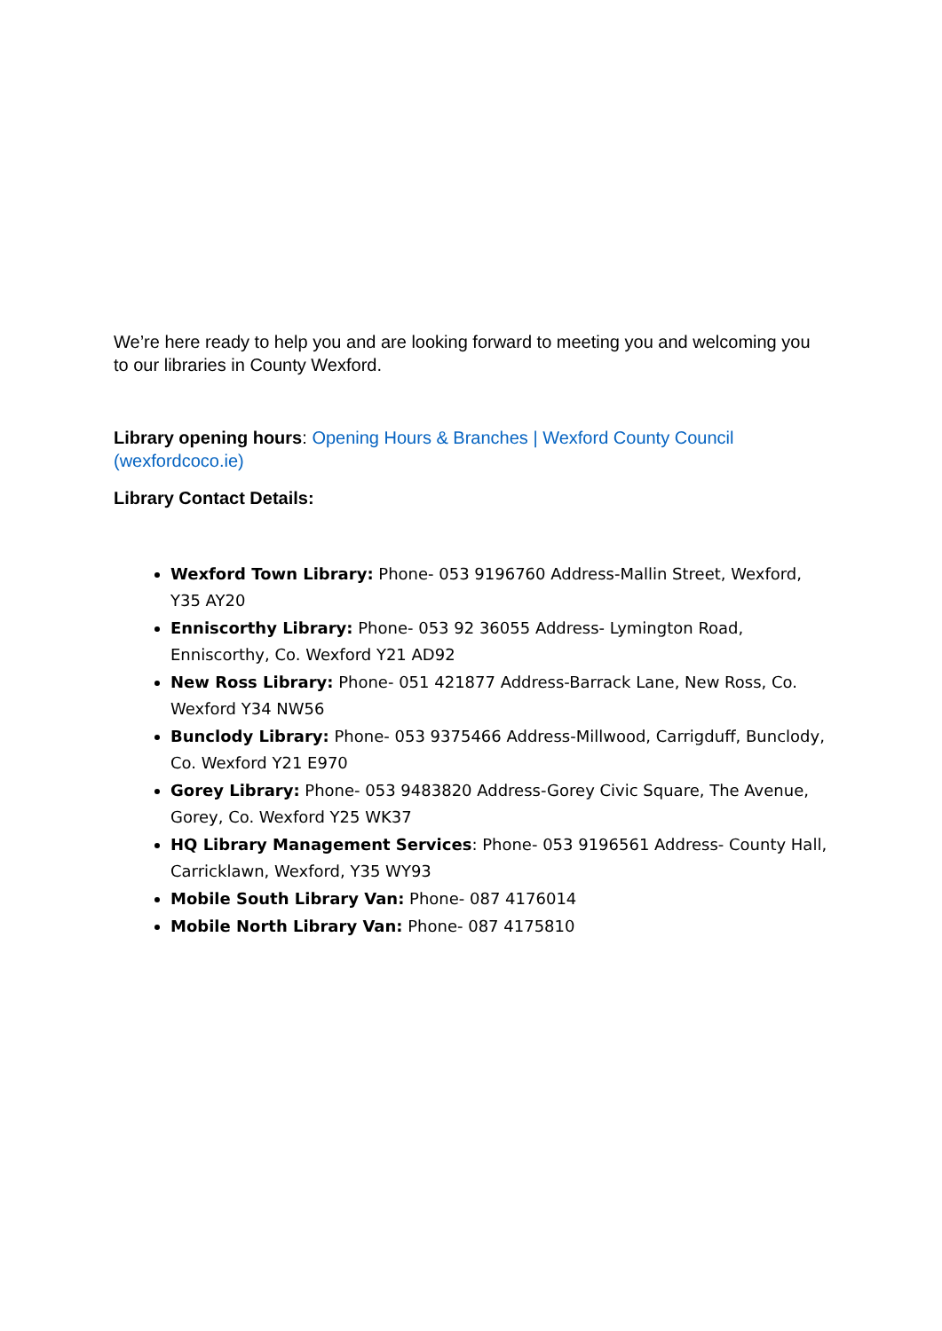We’re here ready to help you and are looking forward to meeting you and welcoming you to our libraries in County Wexford.
Library opening hours: Opening Hours & Branches | Wexford County Council (wexfordcoco.ie)
Library Contact Details:
Wexford Town Library: Phone- 053 9196760 Address-Mallin Street, Wexford, Y35 AY20
Enniscorthy Library: Phone- 053 92 36055 Address- Lymington Road, Enniscorthy, Co. Wexford Y21 AD92
New Ross Library: Phone- 051 421877 Address-Barrack Lane, New Ross, Co. Wexford Y34 NW56
Bunclody Library: Phone- 053 9375466 Address-Millwood, Carrigduff, Bunclody, Co. Wexford Y21 E970
Gorey Library: Phone- 053 9483820 Address-Gorey Civic Square, The Avenue, Gorey, Co. Wexford Y25 WK37
HQ Library Management Services: Phone- 053 9196561 Address- County Hall, Carricklawn, Wexford, Y35 WY93
Mobile South Library Van: Phone- 087 4176014
Mobile North Library Van: Phone- 087 4175810